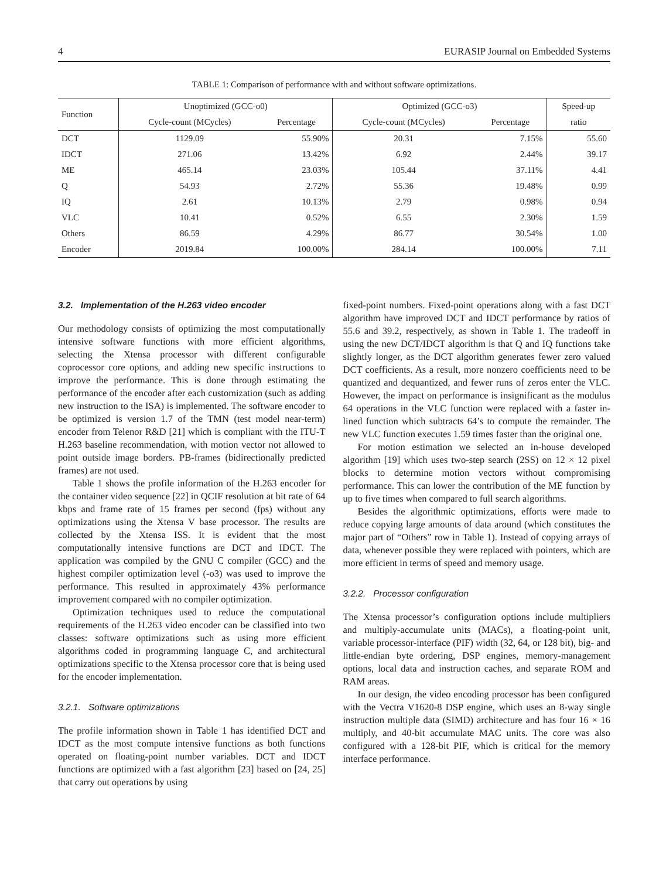4 EURASIP Journal on Embedded Systems
TABLE 1: Comparison of performance with and without software optimizations.
| Function | Unoptimized (GCC-o0) | | Optimized (GCC-o3) | | Speed-up |
| | Cycle-count (MCycles) | Percentage | Cycle-count (MCycles) | Percentage | ratio |
| DCT | 1129.09 | 55.90% | 20.31 | 7.15% | 55.60 |
| IDCT | 271.06 | 13.42% | 6.92 | 2.44% | 39.17 |
| ME | 465.14 | 23.03% | 105.44 | 37.11% | 4.41 |
| Q | 54.93 | 2.72% | 55.36 | 19.48% | 0.99 |
| IQ | 2.61 | 10.13% | 2.79 | 0.98% | 0.94 |
| VLC | 10.41 | 0.52% | 6.55 | 2.30% | 1.59 |
| Others | 86.59 | 4.29% | 86.77 | 30.54% | 1.00 |
| Encoder | 2019.84 | 100.00% | 284.14 | 100.00% | 7.11 |
3.2. Implementation of the H.263 video encoder
Our methodology consists of optimizing the most computationally intensive software functions with more efficient algorithms, selecting the Xtensa processor with different configurable coprocessor core options, and adding new specific instructions to improve the performance. This is done through estimating the performance of the encoder after each customization (such as adding new instruction to the ISA) is implemented. The software encoder to be optimized is version 1.7 of the TMN (test model near-term) encoder from Telenor R&D [21] which is compliant with the ITU-T H.263 baseline recommendation, with motion vector not allowed to point outside image borders. PB-frames (bidirectionally predicted frames) are not used.
Table 1 shows the profile information of the H.263 encoder for the container video sequence [22] in QCIF resolution at bit rate of 64 kbps and frame rate of 15 frames per second (fps) without any optimizations using the Xtensa V base processor. The results are collected by the Xtensa ISS. It is evident that the most computationally intensive functions are DCT and IDCT. The application was compiled by the GNU C compiler (GCC) and the highest compiler optimization level (-o3) was used to improve the performance. This resulted in approximately 43% performance improvement compared with no compiler optimization.
Optimization techniques used to reduce the computational requirements of the H.263 video encoder can be classified into two classes: software optimizations such as using more efficient algorithms coded in programming language C, and architectural optimizations specific to the Xtensa processor core that is being used for the encoder implementation.
3.2.1. Software optimizations
The profile information shown in Table 1 has identified DCT and IDCT as the most compute intensive functions as both functions operated on floating-point number variables. DCT and IDCT functions are optimized with a fast algorithm [23] based on [24, 25] that carry out operations by using
fixed-point numbers. Fixed-point operations along with a fast DCT algorithm have improved DCT and IDCT performance by ratios of 55.6 and 39.2, respectively, as shown in Table 1. The tradeoff in using the new DCT/IDCT algorithm is that Q and IQ functions take slightly longer, as the DCT algorithm generates fewer zero valued DCT coefficients. As a result, more nonzero coefficients need to be quantized and dequantized, and fewer runs of zeros enter the VLC. However, the impact on performance is insignificant as the modulus 64 operations in the VLC function were replaced with a faster in-lined function which subtracts 64’s to compute the remainder. The new VLC function executes 1.59 times faster than the original one.
For motion estimation we selected an in-house developed algorithm [19] which uses two-step search (2SS) on 12 × 12 pixel blocks to determine motion vectors without compromising performance. This can lower the contribution of the ME function by up to five times when compared to full search algorithms.
Besides the algorithmic optimizations, efforts were made to reduce copying large amounts of data around (which constitutes the major part of “Others” row in Table 1). Instead of copying arrays of data, whenever possible they were replaced with pointers, which are more efficient in terms of speed and memory usage.
3.2.2. Processor configuration
The Xtensa processor’s configuration options include multipliers and multiply-accumulate units (MACs), a floating-point unit, variable processor-interface (PIF) width (32, 64, or 128 bit), big- and little-endian byte ordering, DSP engines, memory-management options, local data and instruction caches, and separate ROM and RAM areas.
In our design, the video encoding processor has been configured with the Vectra V1620-8 DSP engine, which uses an 8-way single instruction multiple data (SIMD) architecture and has four 16 × 16 multiply, and 40-bit accumulate MAC units. The core was also configured with a 128-bit PIF, which is critical for the memory interface performance.